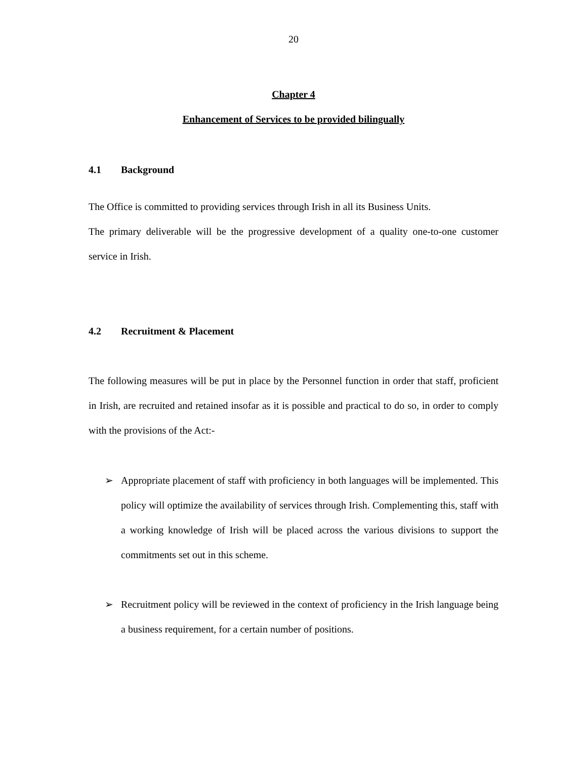20
Chapter 4
Enhancement of Services to be provided bilingually
4.1 Background
The Office is committed to providing services through Irish in all its Business Units.
The primary deliverable will be the progressive development of a quality one-to-one customer service in Irish.
4.2 Recruitment & Placement
The following measures will be put in place by the Personnel function in order that staff, proficient in Irish, are recruited and retained insofar as it is possible and practical to do so, in order to comply with the provisions of the Act:-
➢ Appropriate placement of staff with proficiency in both languages will be implemented. This policy will optimize the availability of services through Irish. Complementing this, staff with a working knowledge of Irish will be placed across the various divisions to support the commitments set out in this scheme.
➢ Recruitment policy will be reviewed in the context of proficiency in the Irish language being a business requirement, for a certain number of positions.